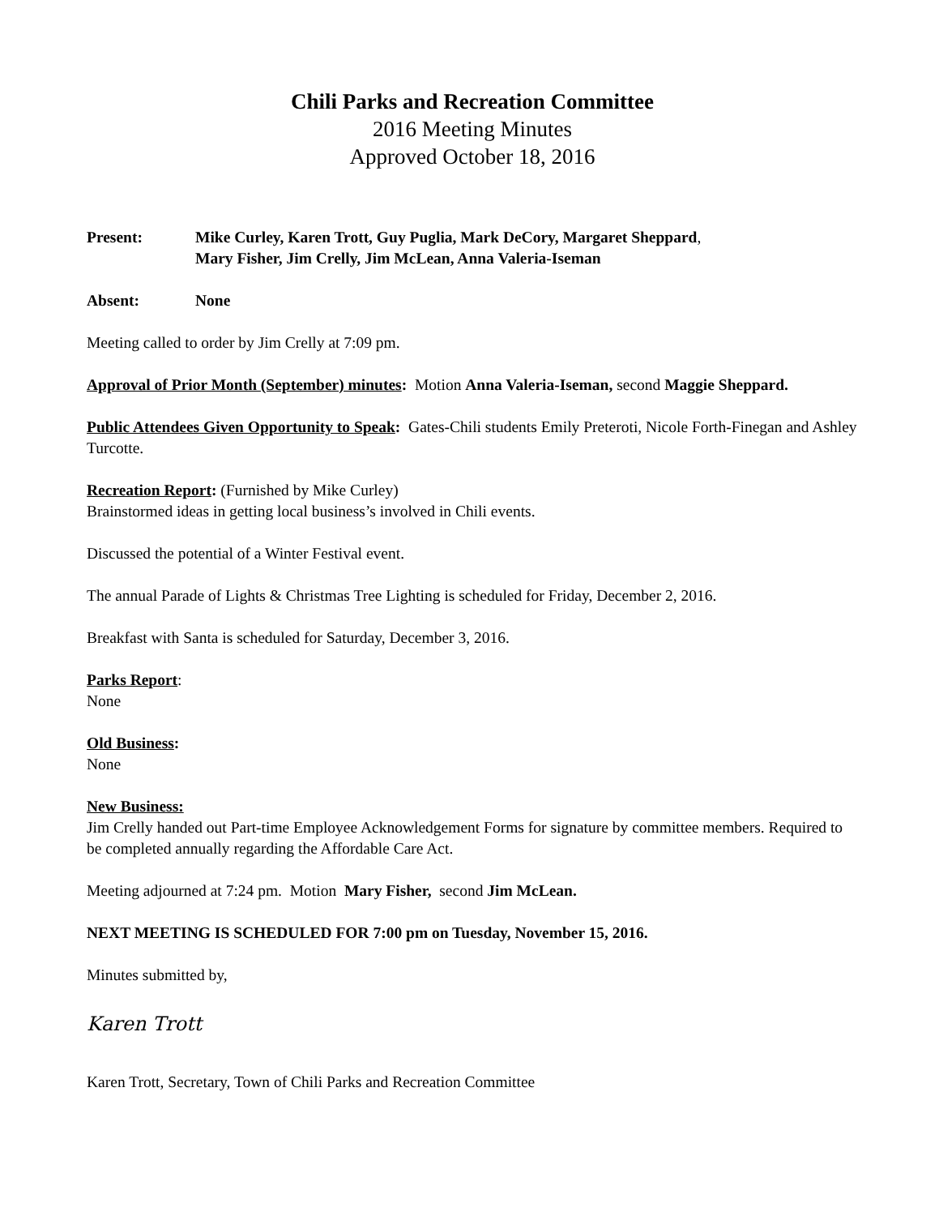Chili Parks and Recreation Committee
2016 Meeting Minutes
Approved October 18, 2016
Present: Mike Curley, Karen Trott, Guy Puglia, Mark DeCory, Margaret Sheppard,
Mary Fisher, Jim Crelly, Jim McLean, Anna Valeria-Iseman
Absent: None
Meeting called to order by Jim Crelly at 7:09 pm.
Approval of Prior Month (September) minutes: Motion Anna Valeria-Iseman, second Maggie Sheppard.
Public Attendees Given Opportunity to Speak: Gates-Chili students Emily Preteroti, Nicole Forth-Finegan and Ashley Turcotte.
Recreation Report: (Furnished by Mike Curley)
Brainstormed ideas in getting local business’s involved in Chili events.
Discussed the potential of a Winter Festival event.
The annual Parade of Lights & Christmas Tree Lighting is scheduled for Friday, December 2, 2016.
Breakfast with Santa is scheduled for Saturday, December 3, 2016.
Parks Report:
None
Old Business:
None
New Business:
Jim Crelly handed out Part-time Employee Acknowledgement Forms for signature by committee members. Required to be completed annually regarding the Affordable Care Act.
Meeting adjourned at 7:24 pm. Motion Mary Fisher, second Jim McLean.
NEXT MEETING IS SCHEDULED FOR 7:00 pm on Tuesday, November 15, 2016.
Minutes submitted by,
Karen Trott
Karen Trott, Secretary, Town of Chili Parks and Recreation Committee